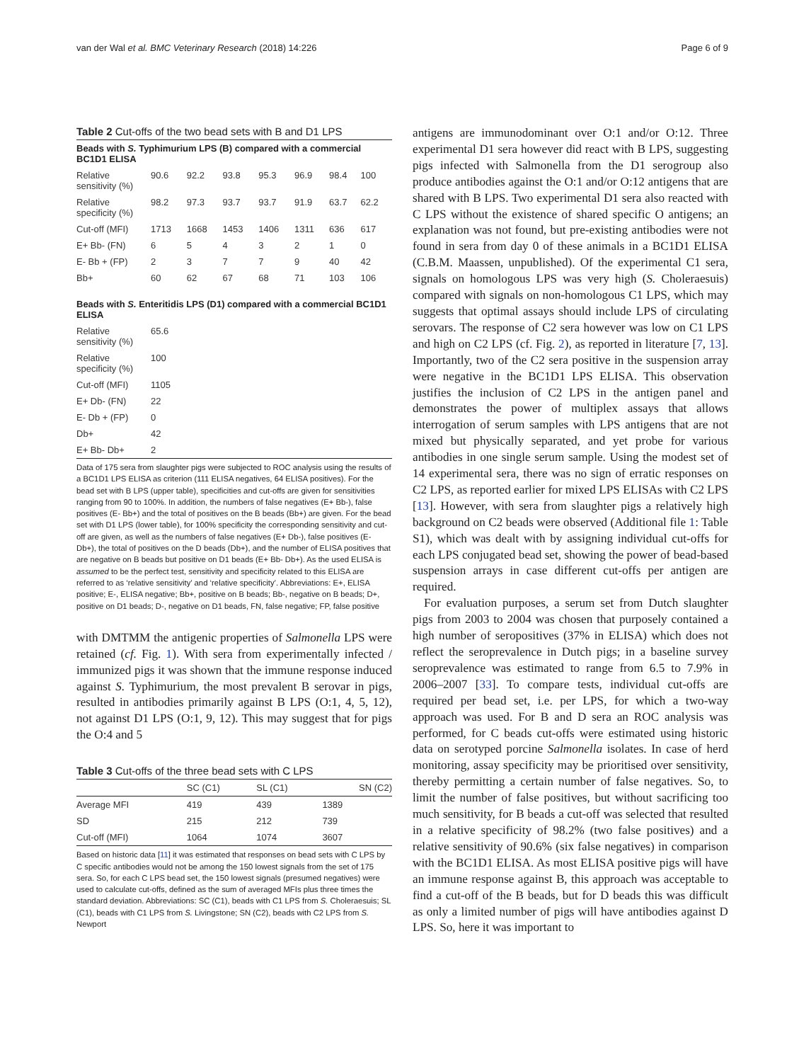van der Wal et al. BMC Veterinary Research (2018) 14:226 Page 6 of 9
Table 2 Cut-offs of the two bead sets with B and D1 LPS
Beads with S. Typhimurium LPS (B) compared with a commercial BC1D1 ELISA
| Relative sensitivity (%) | 90.6 | 92.2 | 93.8 | 95.3 | 96.9 | 98.4 | 100 |
| Relative specificity (%) | 98.2 | 97.3 | 93.7 | 93.7 | 91.9 | 63.7 | 62.2 |
| Cut-off (MFI) | 1713 | 1668 | 1453 | 1406 | 1311 | 636 | 617 |
| E+ Bb- (FN) | 6 | 5 | 4 | 3 | 2 | 1 | 0 |
| E- Bb + (FP) | 2 | 3 | 7 | 7 | 9 | 40 | 42 |
| Bb+ | 60 | 62 | 67 | 68 | 71 | 103 | 106 |
Beads with S. Enteritidis LPS (D1) compared with a commercial BC1D1 ELISA
| Relative sensitivity (%) | 65.6 |
| Relative specificity (%) | 100 |
| Cut-off (MFI) | 1105 |
| E+ Db- (FN) | 22 |
| E- Db + (FP) | 0 |
| Db+ | 42 |
| E+ Bb- Db+ | 2 |
Data of 175 sera from slaughter pigs were subjected to ROC analysis using the results of a BC1D1 LPS ELISA as criterion (111 ELISA negatives, 64 ELISA positives). For the bead set with B LPS (upper table), specificities and cut-offs are given for sensitivities ranging from 90 to 100%. In addition, the numbers of false negatives (E+ Bb-), false positives (E- Bb+) and the total of positives on the B beads (Bb+) are given. For the bead set with D1 LPS (lower table), for 100% specificity the corresponding sensitivity and cut-off are given, as well as the numbers of false negatives (E+ Db-), false positives (E- Db+), the total of positives on the D beads (Db+), and the number of ELISA positives that are negative on B beads but positive on D1 beads (E+ Bb- Db+). As the used ELISA is assumed to be the perfect test, sensitivity and specificity related to this ELISA are referred to as ‘relative sensitivity’ and ‘relative specificity’. Abbreviations: E+, ELISA positive; E-, ELISA negative; Bb+, positive on B beads; Bb-, negative on B beads; D+, positive on D1 beads; D-, negative on D1 beads, FN, false negative; FP, false positive
with DMTMM the antigenic properties of Salmonella LPS were retained (cf. Fig. 1). With sera from experimentally infected / immunized pigs it was shown that the immune response induced against S. Typhimurium, the most prevalent B serovar in pigs, resulted in antibodies primarily against B LPS (O:1, 4, 5, 12), not against D1 LPS (O:1, 9, 12). This may suggest that for pigs the O:4 and 5
Table 3 Cut-offs of the three bead sets with C LPS
| | SC (C1) | SL (C1) | SN (C2) |
| --- | --- | --- | --- |
| Average MFI | 419 | 439 | 1389 |
| SD | 215 | 212 | 739 |
| Cut-off (MFI) | 1064 | 1074 | 3607 |
Based on historic data [11] it was estimated that responses on bead sets with C LPS by C specific antibodies would not be among the 150 lowest signals from the set of 175 sera. So, for each C LPS bead set, the 150 lowest signals (presumed negatives) were used to calculate cut-offs, defined as the sum of averaged MFIs plus three times the standard deviation. Abbreviations: SC (C1), beads with C1 LPS from S. Choleraesuis; SL (C1), beads with C1 LPS from S. Livingstone; SN (C2), beads with C2 LPS from S. Newport
antigens are immunodominant over O:1 and/or O:12. Three experimental D1 sera however did react with B LPS, suggesting pigs infected with Salmonella from the D1 serogroup also produce antibodies against the O:1 and/or O:12 antigens that are shared with B LPS. Two experimental D1 sera also reacted with C LPS without the existence of shared specific O antigens; an explanation was not found, but pre-existing antibodies were not found in sera from day 0 of these animals in a BC1D1 ELISA (C.B.M. Maassen, unpublished). Of the experimental C1 sera, signals on homologous LPS was very high (S. Choleraesuis) compared with signals on non-homologous C1 LPS, which may suggests that optimal assays should include LPS of circulating serovars. The response of C2 sera however was low on C1 LPS and high on C2 LPS (cf. Fig. 2), as reported in literature [7, 13]. Importantly, two of the C2 sera positive in the suspension array were negative in the BC1D1 LPS ELISA. This observation justifies the inclusion of C2 LPS in the antigen panel and demonstrates the power of multiplex assays that allows interrogation of serum samples with LPS antigens that are not mixed but physically separated, and yet probe for various antibodies in one single serum sample. Using the modest set of 14 experimental sera, there was no sign of erratic responses on C2 LPS, as reported earlier for mixed LPS ELISAs with C2 LPS [13]. However, with sera from slaughter pigs a relatively high background on C2 beads were observed (Additional file 1: Table S1), which was dealt with by assigning individual cut-offs for each LPS conjugated bead set, showing the power of bead-based suspension arrays in case different cut-offs per antigen are required.
For evaluation purposes, a serum set from Dutch slaughter pigs from 2003 to 2004 was chosen that purposely contained a high number of seropositives (37% in ELISA) which does not reflect the seroprevalence in Dutch pigs; in a baseline survey seroprevalence was estimated to range from 6.5 to 7.9% in 2006–2007 [33]. To compare tests, individual cut-offs are required per bead set, i.e. per LPS, for which a two-way approach was used. For B and D sera an ROC analysis was performed, for C beads cut-offs were estimated using historic data on serotyped porcine Salmonella isolates. In case of herd monitoring, assay specificity may be prioritised over sensitivity, thereby permitting a certain number of false negatives. So, to limit the number of false positives, but without sacrificing too much sensitivity, for B beads a cut-off was selected that resulted in a relative specificity of 98.2% (two false positives) and a relative sensitivity of 90.6% (six false negatives) in comparison with the BC1D1 ELISA. As most ELISA positive pigs will have an immune response against B, this approach was acceptable to find a cut-off of the B beads, but for D beads this was difficult as only a limited number of pigs will have antibodies against D LPS. So, here it was important to